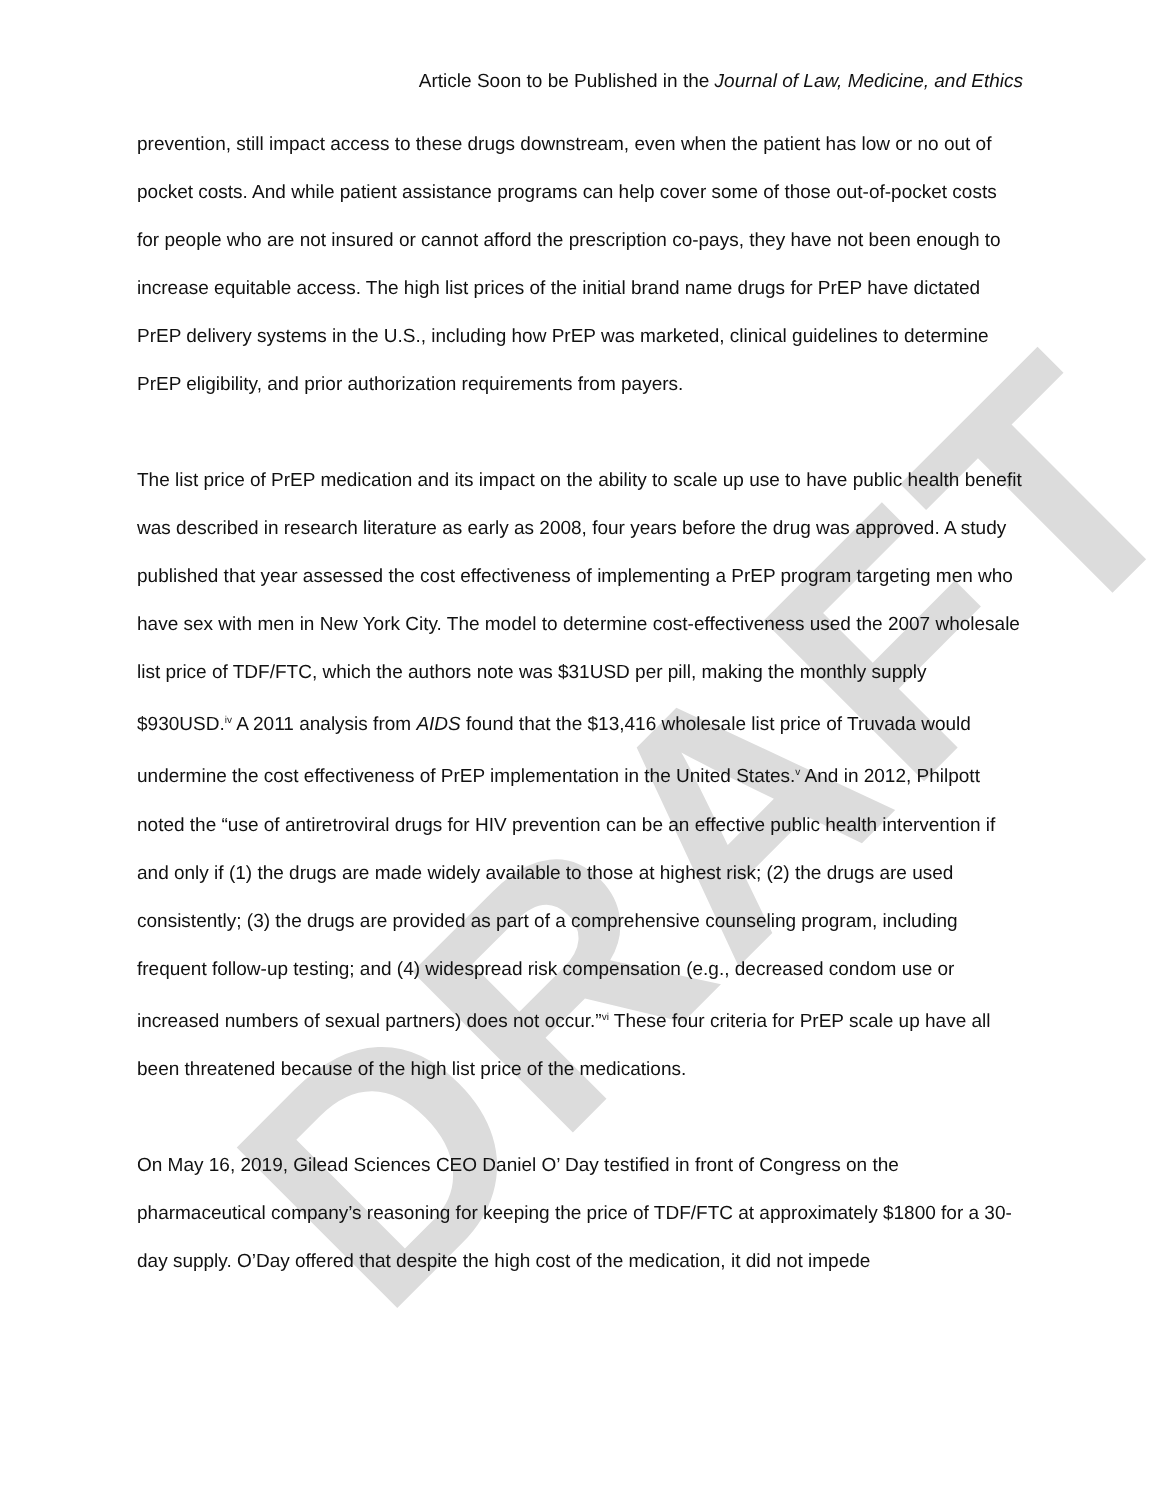DRAFT
Article Soon to be Published in the Journal of Law, Medicine, and Ethics
prevention, still impact access to these drugs downstream, even when the patient has low or no out of pocket costs. And while patient assistance programs can help cover some of those out-of-pocket costs for people who are not insured or cannot afford the prescription co-pays, they have not been enough to increase equitable access. The high list prices of the initial brand name drugs for PrEP have dictated PrEP delivery systems in the U.S., including how PrEP was marketed, clinical guidelines to determine PrEP eligibility, and prior authorization requirements from payers.
The list price of PrEP medication and its impact on the ability to scale up use to have public health benefit was described in research literature as early as 2008, four years before the drug was approved. A study published that year assessed the cost effectiveness of implementing a PrEP program targeting men who have sex with men in New York City. The model to determine cost-effectiveness used the 2007 wholesale list price of TDF/FTC, which the authors note was $31USD per pill, making the monthly supply $930USD.<sup>iv</sup> A 2011 analysis from AIDS found that the $13,416 wholesale list price of Truvada would undermine the cost effectiveness of PrEP implementation in the United States.<sup>v</sup> And in 2012, Philpott noted the “use of antiretroviral drugs for HIV prevention can be an effective public health intervention if and only if (1) the drugs are made widely available to those at highest risk; (2) the drugs are used consistently; (3) the drugs are provided as part of a comprehensive counseling program, including frequent follow-up testing; and (4) widespread risk compensation (e.g., decreased condom use or increased numbers of sexual partners) does not occur.”<sup>vi</sup> These four criteria for PrEP scale up have all been threatened because of the high list price of the medications.
On May 16, 2019, Gilead Sciences CEO Daniel O’ Day testified in front of Congress on the pharmaceutical company’s reasoning for keeping the price of TDF/FTC at approximately $1800 for a 30-day supply. O’Day offered that despite the high cost of the medication, it did not impede